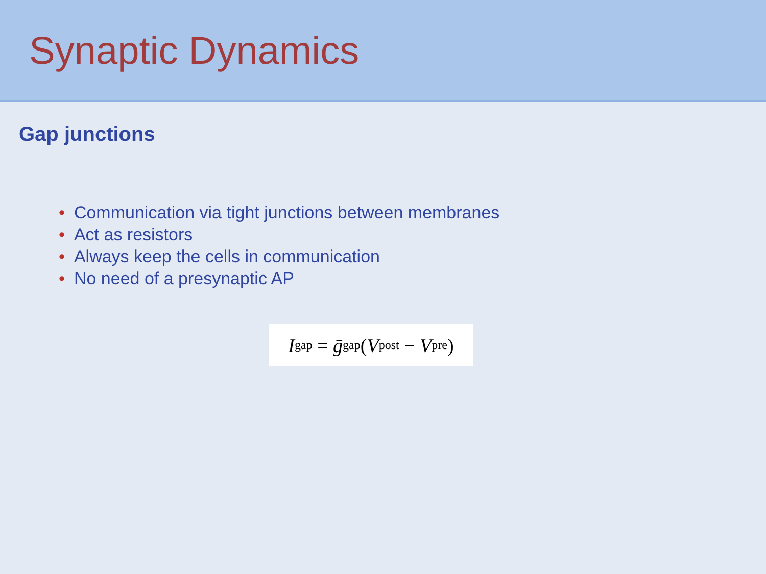Synaptic Dynamics
Gap junctions
• Communication via tight junctions between membranes
• Act as resistors
• Always keep the cells in communication
• No need of a presynaptic AP
I<sub>gap</sub> = ḡ<sub>gap</sub>(V<sub>post</sub> − V<sub>pre</sub>)